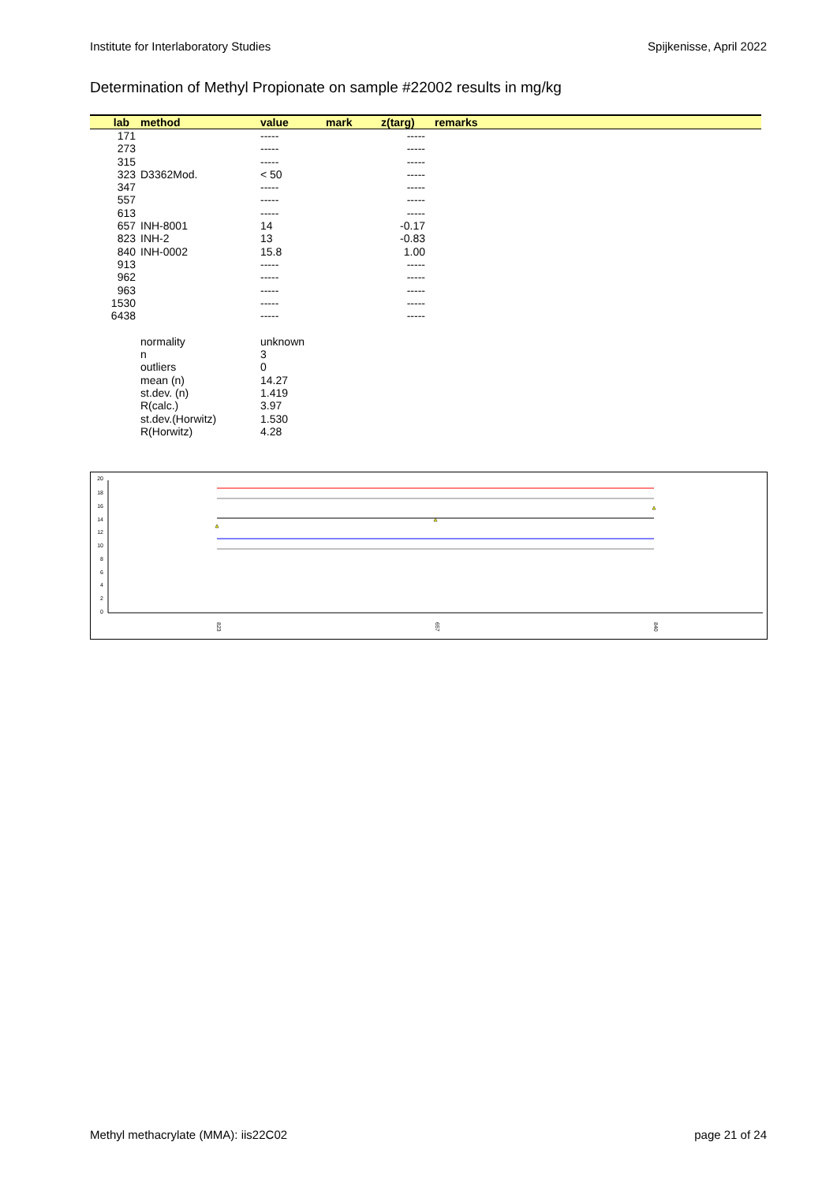Institute for Interlaboratory Studies Spijkenisse, April 2022
Determination of Methyl Propionate on sample #22002 results in mg/kg
| lab | method | value | mark | z(targ) | remarks |
| --- | --- | --- | --- | --- | --- |
| 171 | | ----- | | ----- | |
| 273 | | ----- | | ----- | |
| 315 | | ----- | | ----- | |
| 323 | D3362Mod. | < 50 | | ----- | |
| 347 | | ----- | | ----- | |
| 557 | | ----- | | ----- | |
| 613 | | ----- | | ----- | |
| 657 | INH-8001 | 14 | | -0.17 | |
| 823 | INH-2 | 13 | | -0.83 | |
| 840 | INH-0002 | 15.8 | | 1.00 | |
| 913 | | ----- | | ----- | |
| 962 | | ----- | | ----- | |
| 963 | | ----- | | ----- | |
| 1530 | | ----- | | ----- | |
| 6438 | | ----- | | ----- | |
| | normality | unknown | | | |
| | n | 3 | | | |
| | outliers | 0 | | | |
| | mean (n) | 14.27 | | | |
| | st.dev. (n) | 1.419 | | | |
| | R(calc.) | 3.97 | | | |
| | st.dev.(Horwitz) | 1.530 | | | |
| | R(Horwitz) | 4.28 | | | |
20
18
16
14
12
10
8
6
4
2
0
823
657
840
Methyl methacrylate (MMA): iis22C02 page 21 of 24